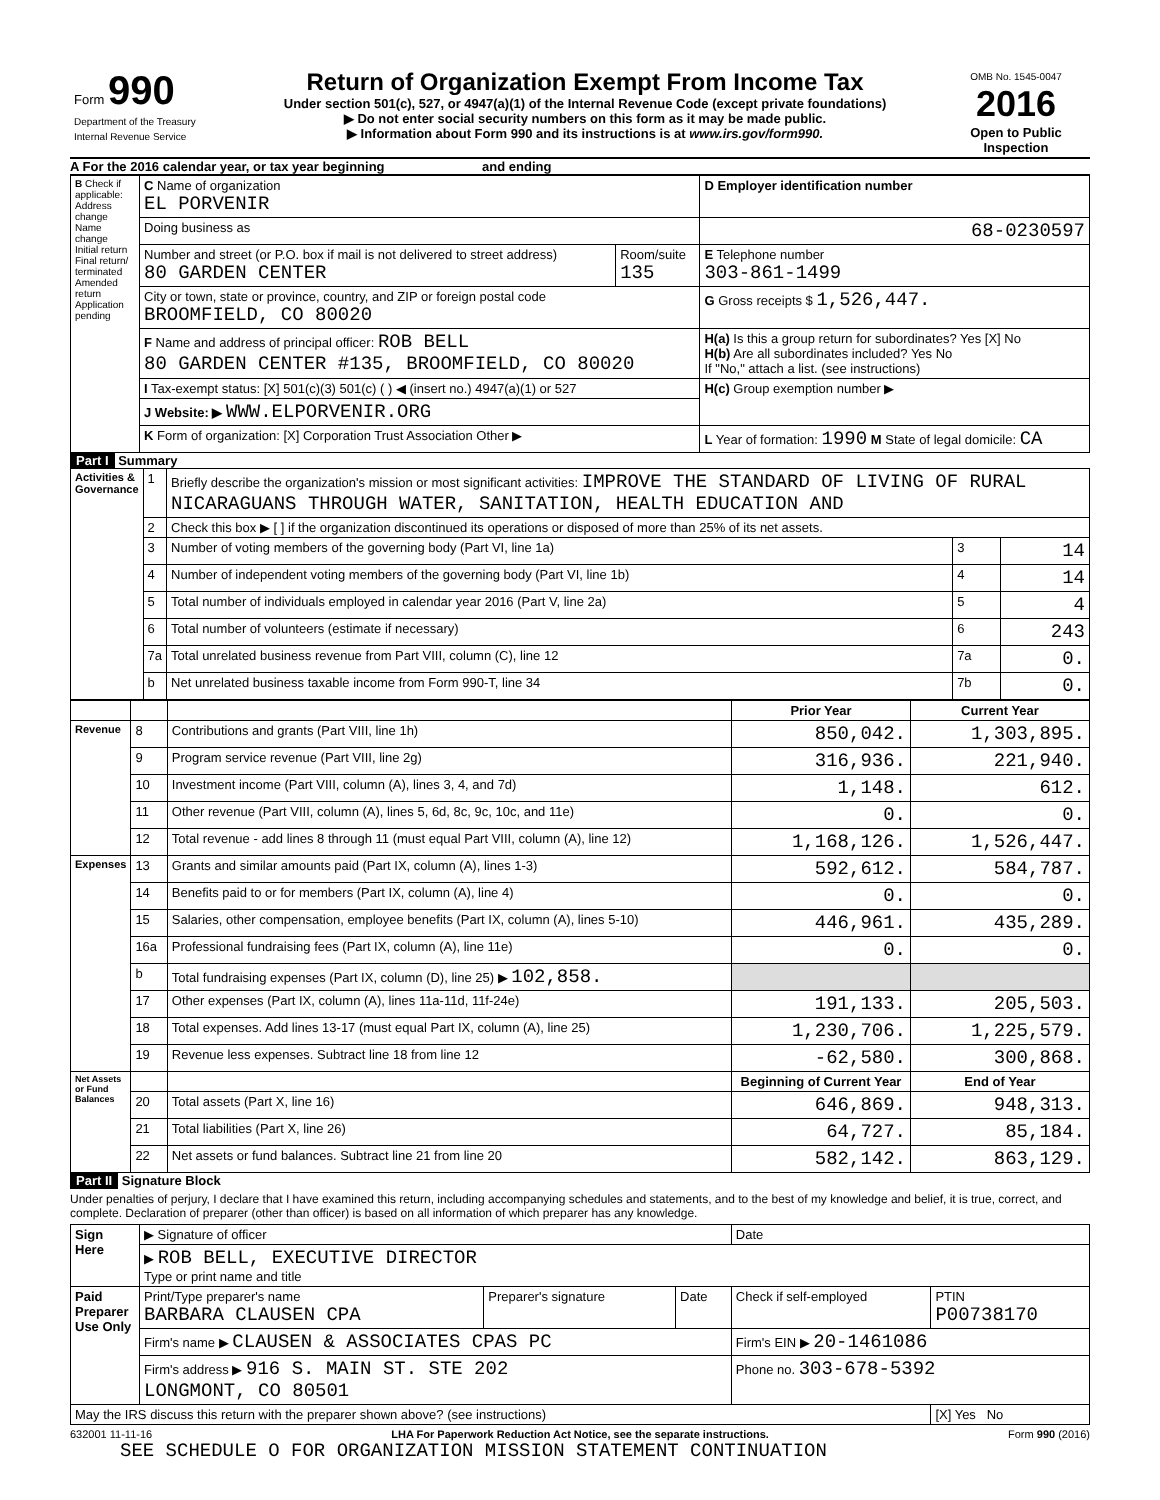| Form 990 Department of the Treasury Internal Revenue Service | Return of Organization Exempt From Income Tax Under section 501(c), 527, or 4947(a)(1) of the Internal Revenue Code (except private foundations) ▶ Do not enter social security numbers on this form as it may be made public. ▶ Information about Form 990 and its instructions is at www.irs.gov/form990. | OMB No. 1545-0047 2016 Open to Public Inspection |
A For the 2016 calendar year, or tax year beginning and ending
| B Check if applicable: Address change Name change Initial return Final return/ terminated Amended return Application pending | C Name of organization EL PORVENIR | | D Employer identification number |
| | Doing business as | | 68-0230597 |
| | Number and street (or P.O. box if mail is not delivered to street address) 80 GARDEN CENTER | Room/suite 135 | E Telephone number 303-861-1499 |
| | City or town, state or province, country, and ZIP or foreign postal code BROOMFIELD, CO 80020 | | G Gross receipts $ 1,526,447. |
| | F Name and address of principal officer: ROB BELL 80 GARDEN CENTER #135, BROOMFIELD, CO 80020 | | H(a) Is this a group return for subordinates? Yes [X] No H(b) Are all subordinates included? Yes No If "No," attach a list. (see instructions) |
| | I Tax-exempt status: [X] 501(c)(3) 501(c) ( ) ◀ (insert no.) 4947(a)(1) or 527 | | H(c) Group exemption number ▶ |
| | J Website: ▶ WWW.ELPORVENIR.ORG | | |
| | K Form of organization: [X] Corporation Trust Association Other ▶ | | L Year of formation: 1990 M State of legal domicile: CA |
Part I Summary
| Activities & Governance | 1 | Briefly describe the organization's mission or most significant activities: IMPROVE THE STANDARD OF LIVING OF RURAL NICARAGUANS THROUGH WATER, SANITATION, HEALTH EDUCATION AND | | |
| | 2 | Check this box ▶ [ ] if the organization discontinued its operations or disposed of more than 25% of its net assets. | | |
| | 3 | Number of voting members of the governing body (Part VI, line 1a) | 3 | 14 |
| | 4 | Number of independent voting members of the governing body (Part VI, line 1b) | 4 | 14 |
| | 5 | Total number of individuals employed in calendar year 2016 (Part V, line 2a) | 5 | 4 |
| | 6 | Total number of volunteers (estimate if necessary) | 6 | 243 |
| | 7a | Total unrelated business revenue from Part VIII, column (C), line 12 | 7a | 0. |
| | b | Net unrelated business taxable income from Form 990-T, line 34 | 7b | 0. |
| | | | Prior Year | Current Year |
| --- | --- | --- | --- | --- |
| Revenue | 8 | Contributions and grants (Part VIII, line 1h) | 850,042. | 1,303,895. |
| | 9 | Program service revenue (Part VIII, line 2g) | 316,936. | 221,940. |
| | 10 | Investment income (Part VIII, column (A), lines 3, 4, and 7d) | 1,148. | 612. |
| | 11 | Other revenue (Part VIII, column (A), lines 5, 6d, 8c, 9c, 10c, and 11e) | 0. | 0. |
| | 12 | Total revenue - add lines 8 through 11 (must equal Part VIII, column (A), line 12) | 1,168,126. | 1,526,447. |
| Expenses | 13 | Grants and similar amounts paid (Part IX, column (A), lines 1-3) | 592,612. | 584,787. |
| | 14 | Benefits paid to or for members (Part IX, column (A), line 4) | 0. | 0. |
| | 15 | Salaries, other compensation, employee benefits (Part IX, column (A), lines 5-10) | 446,961. | 435,289. |
| | 16a | Professional fundraising fees (Part IX, column (A), line 11e) | 0. | 0. |
| | b | Total fundraising expenses (Part IX, column (D), line 25) ▶ 102,858. | | |
| | 17 | Other expenses (Part IX, column (A), lines 11a-11d, 11f-24e) | 191,133. | 205,503. |
| | 18 | Total expenses. Add lines 13-17 (must equal Part IX, column (A), line 25) | 1,230,706. | 1,225,579. |
| | 19 | Revenue less expenses. Subtract line 18 from line 12 | -62,580. | 300,868. |
| Net Assets or Fund Balances | | | Beginning of Current Year | End of Year |
| | 20 | Total assets (Part X, line 16) | 646,869. | 948,313. |
| | 21 | Total liabilities (Part X, line 26) | 64,727. | 85,184. |
| | 22 | Net assets or fund balances. Subtract line 21 from line 20 | 582,142. | 863,129. |
Part II Signature Block
Under penalties of perjury, I declare that I have examined this return, including accompanying schedules and statements, and to the best of my knowledge and belief, it is true, correct, and complete. Declaration of preparer (other than officer) is based on all information of which preparer has any knowledge.
| Sign Here | ▶ Signature of officer | | | Date | |
| | ▶ ROB BELL, EXECUTIVE DIRECTOR Type or print name and title | | | | |
| Paid Preparer Use Only | Print/Type preparer's name BARBARA CLAUSEN CPA | Preparer's signature | Date | Check if self-employed | PTIN P00738170 |
| | Firm's name ▶ CLAUSEN & ASSOCIATES CPAS PC | | | Firm's EIN ▶ 20-1461086 | |
| | Firm's address ▶ 916 S. MAIN ST. STE 202 LONGMONT, CO 80501 | | | Phone no. 303-678-5392 | |
| May the IRS discuss this return with the preparer shown above? (see instructions) | | | | | [X] Yes No |
632001 11-11-16 LHA For Paperwork Reduction Act Notice, see the separate instructions. Form 990 (2016)
SEE SCHEDULE O FOR ORGANIZATION MISSION STATEMENT CONTINUATION